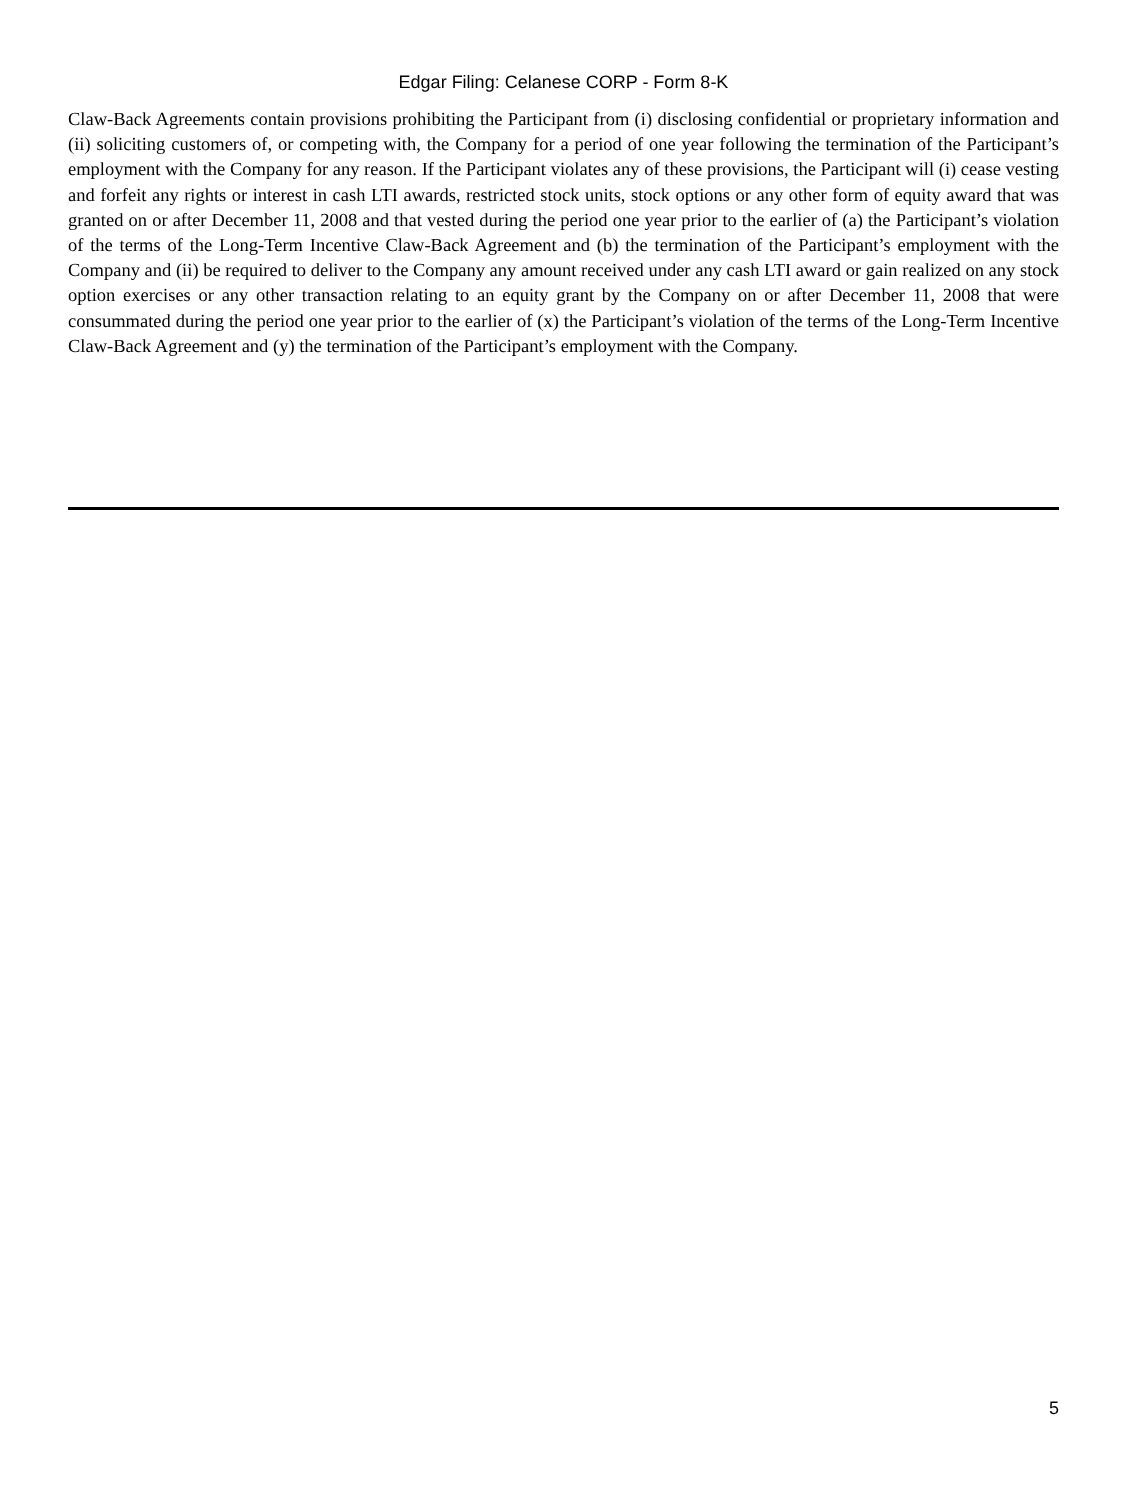Edgar Filing: Celanese CORP - Form 8-K
Claw-Back Agreements contain provisions prohibiting the Participant from (i) disclosing confidential or proprietary information and (ii) soliciting customers of, or competing with, the Company for a period of one year following the termination of the Participant’s employment with the Company for any reason. If the Participant violates any of these provisions, the Participant will (i) cease vesting and forfeit any rights or interest in cash LTI awards, restricted stock units, stock options or any other form of equity award that was granted on or after December 11, 2008 and that vested during the period one year prior to the earlier of (a) the Participant’s violation of the terms of the Long-Term Incentive Claw-Back Agreement and (b) the termination of the Participant’s employment with the Company and (ii) be required to deliver to the Company any amount received under any cash LTI award or gain realized on any stock option exercises or any other transaction relating to an equity grant by the Company on or after December 11, 2008 that were consummated during the period one year prior to the earlier of (x) the Participant’s violation of the terms of the Long-Term Incentive Claw-Back Agreement and (y) the termination of the Participant’s employment with the Company.
5